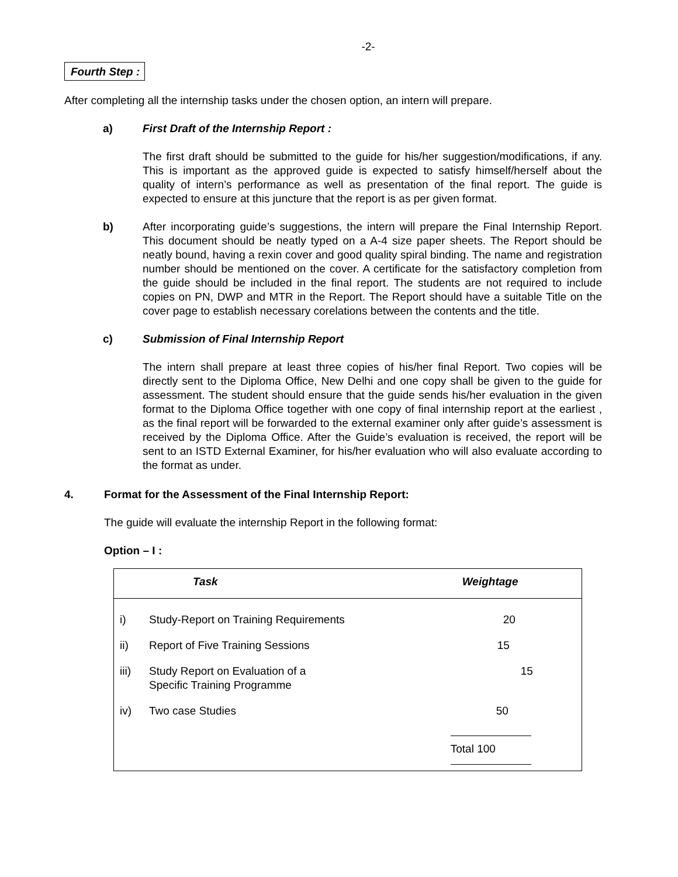-2-
Fourth Step :
After completing all the internship tasks under the chosen option, an intern will prepare.
a) First Draft of the Internship Report :
The first draft should be submitted to the guide for his/her suggestion/modifications, if any. This is important as the approved guide is expected to satisfy himself/herself about the quality of intern’s performance as well as presentation of the final report. The guide is expected to ensure at this juncture that the report is as per given format.
b) After incorporating guide’s suggestions, the intern will prepare the Final Internship Report. This document should be neatly typed on a A-4 size paper sheets. The Report should be neatly bound, having a rexin cover and good quality spiral binding. The name and registration number should be mentioned on the cover. A certificate for the satisfactory completion from the guide should be included in the final report. The students are not required to include copies on PN, DWP and MTR in the Report. The Report should have a suitable Title on the cover page to establish necessary corelations between the contents and the title.
c) Submission of Final Internship Report
The intern shall prepare at least three copies of his/her final Report. Two copies will be directly sent to the Diploma Office, New Delhi and one copy shall be given to the guide for assessment. The student should ensure that the guide sends his/her evaluation in the given format to the Diploma Office together with one copy of final internship report at the earliest , as the final report will be forwarded to the external examiner only after guide’s assessment is received by the Diploma Office. After the Guide’s evaluation is received, the report will be sent to an ISTD External Examiner, for his/her evaluation who will also evaluate according to the format as under.
4. Format for the Assessment of the Final Internship Report:
The guide will evaluate the internship Report in the following format:
Option – I :
| Task | | Weightage |
| --- | --- | --- |
| i) | Study-Report on Training Requirements | 20 |
| ii) | Report of Five Training Sessions | 15 |
| iii) | Study Report on Evaluation of a Specific Training Programme | 15 |
| iv) | Two case Studies | 50 |
| | | Total 100 |